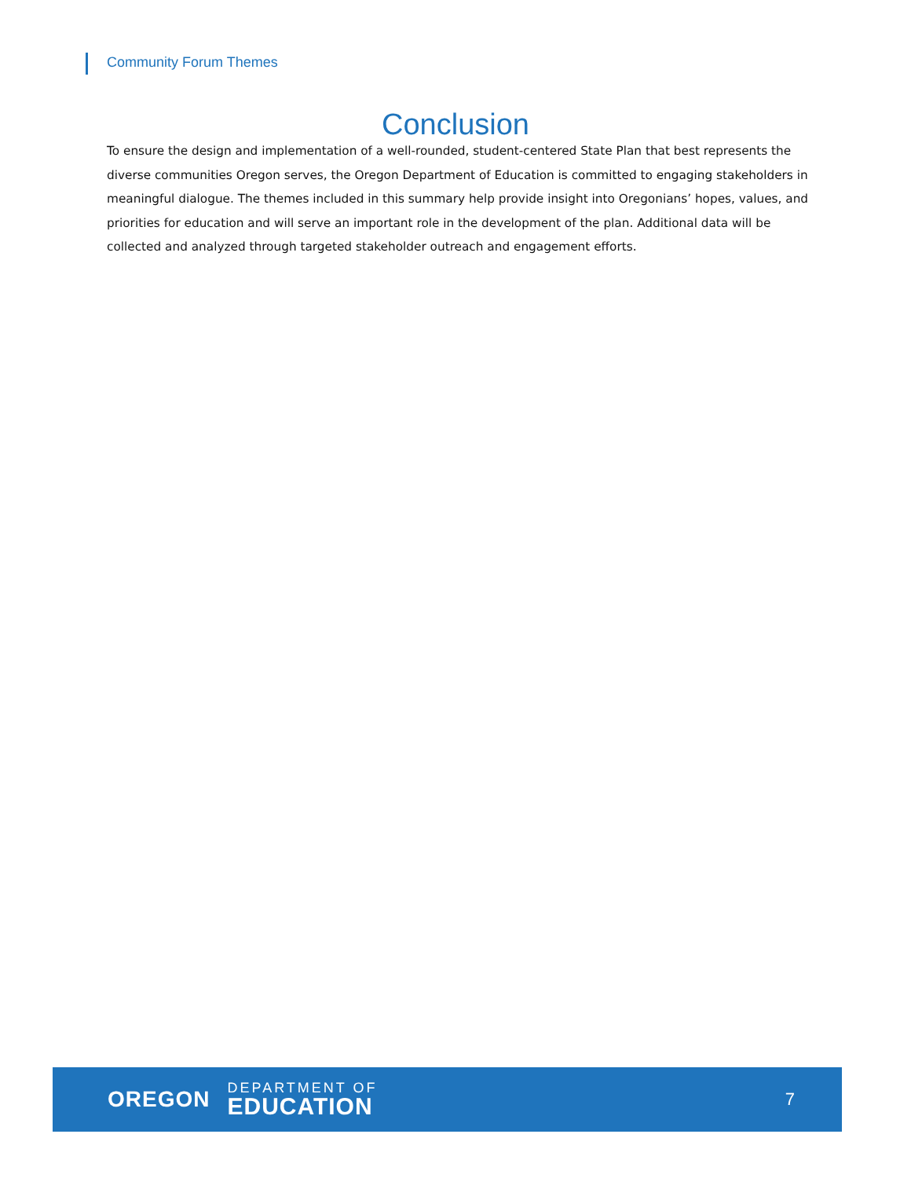Community Forum Themes
Conclusion
To ensure the design and implementation of a well-rounded, student-centered State Plan that best represents the diverse communities Oregon serves, the Oregon Department of Education is committed to engaging stakeholders in meaningful dialogue. The themes included in this summary help provide insight into Oregonians’ hopes, values, and priorities for education and will serve an important role in the development of the plan. Additional data will be collected and analyzed through targeted stakeholder outreach and engagement efforts.
OREGON
DEPARTMENT OF
EDUCATION
7